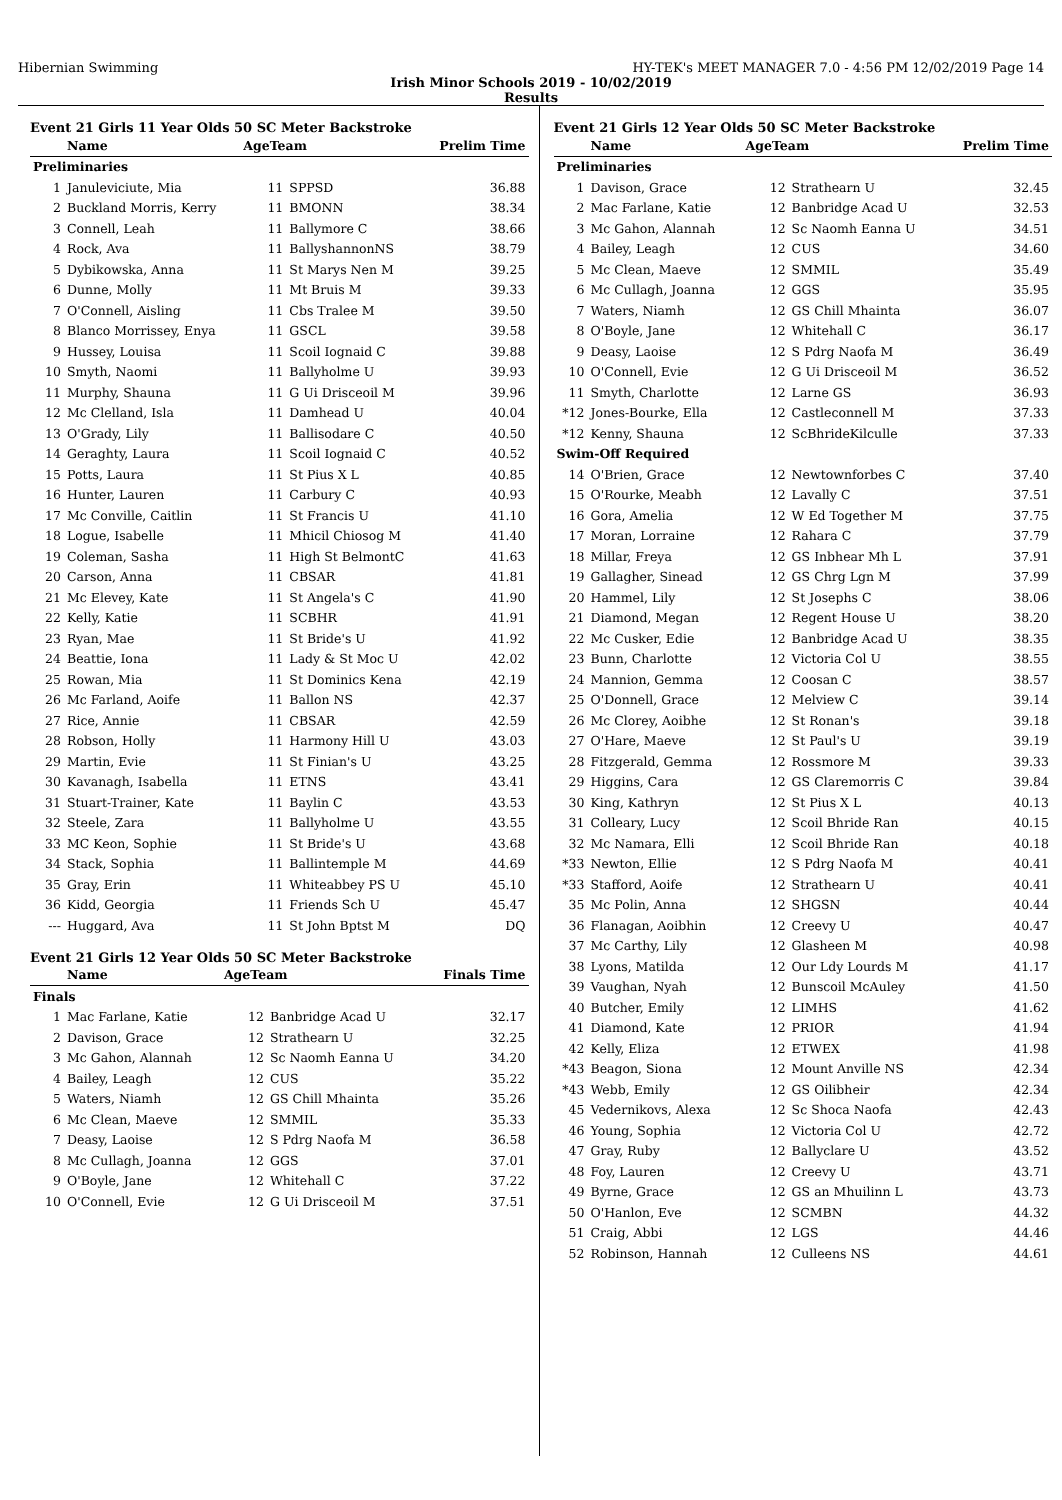Hibernian Swimming HY-TEK's MEET MANAGER 7.0 - 4:56 PM 12/02/2019 Page 14
Irish Minor Schools 2019 - 10/02/2019
Results
Event 21 Girls 11 Year Olds 50 SC Meter Backstroke
| | Name | AgeTeam | | Prelim Time |
| --- | --- | --- | --- | --- |
| Preliminaries | | | | |
| 1 | Januleviciute, Mia | 11 | SPPSD | 36.88 |
| 2 | Buckland Morris, Kerry | 11 | BMONN | 38.34 |
| 3 | Connell, Leah | 11 | Ballymore C | 38.66 |
| 4 | Rock, Ava | 11 | BallyshannonNS | 38.79 |
| 5 | Dybikowska, Anna | 11 | St Marys Nen M | 39.25 |
| 6 | Dunne, Molly | 11 | Mt Bruis M | 39.33 |
| 7 | O'Connell, Aisling | 11 | Cbs Tralee M | 39.50 |
| 8 | Blanco Morrissey, Enya | 11 | GSCL | 39.58 |
| 9 | Hussey, Louisa | 11 | Scoil Iognaid C | 39.88 |
| 10 | Smyth, Naomi | 11 | Ballyholme U | 39.93 |
| 11 | Murphy, Shauna | 11 | G Ui Drisceoil M | 39.96 |
| 12 | Mc Clelland, Isla | 11 | Damhead U | 40.04 |
| 13 | O'Grady, Lily | 11 | Ballisodare C | 40.50 |
| 14 | Geraghty, Laura | 11 | Scoil Iognaid C | 40.52 |
| 15 | Potts, Laura | 11 | St Pius X L | 40.85 |
| 16 | Hunter, Lauren | 11 | Carbury C | 40.93 |
| 17 | Mc Conville, Caitlin | 11 | St Francis U | 41.10 |
| 18 | Logue, Isabelle | 11 | Mhicil Chiosog M | 41.40 |
| 19 | Coleman, Sasha | 11 | High St BelmontC | 41.63 |
| 20 | Carson, Anna | 11 | CBSAR | 41.81 |
| 21 | Mc Elevey, Kate | 11 | St Angela's C | 41.90 |
| 22 | Kelly, Katie | 11 | SCBHR | 41.91 |
| 23 | Ryan, Mae | 11 | St Bride's U | 41.92 |
| 24 | Beattie, Iona | 11 | Lady & St Moc U | 42.02 |
| 25 | Rowan, Mia | 11 | St Dominics Kena | 42.19 |
| 26 | Mc Farland, Aoife | 11 | Ballon NS | 42.37 |
| 27 | Rice, Annie | 11 | CBSAR | 42.59 |
| 28 | Robson, Holly | 11 | Harmony Hill U | 43.03 |
| 29 | Martin, Evie | 11 | St Finian's U | 43.25 |
| 30 | Kavanagh, Isabella | 11 | ETNS | 43.41 |
| 31 | Stuart-Trainer, Kate | 11 | Baylin C | 43.53 |
| 32 | Steele, Zara | 11 | Ballyholme U | 43.55 |
| 33 | MC Keon, Sophie | 11 | St Bride's U | 43.68 |
| 34 | Stack, Sophia | 11 | Ballintemple M | 44.69 |
| 35 | Gray, Erin | 11 | Whiteabbey PS U | 45.10 |
| 36 | Kidd, Georgia | 11 | Friends Sch U | 45.47 |
| --- | Huggard, Ava | 11 | St John Bptst M | DQ |
Event 21 Girls 12 Year Olds 50 SC Meter Backstroke
| | Name | AgeTeam | | Finals Time |
| --- | --- | --- | --- | --- |
| Finals | | | | |
| 1 | Mac Farlane, Katie | 12 | Banbridge Acad U | 32.17 |
| 2 | Davison, Grace | 12 | Strathearn U | 32.25 |
| 3 | Mc Gahon, Alannah | 12 | Sc Naomh Eanna U | 34.20 |
| 4 | Bailey, Leagh | 12 | CUS | 35.22 |
| 5 | Waters, Niamh | 12 | GS Chill Mhainta | 35.26 |
| 6 | Mc Clean, Maeve | 12 | SMMIL | 35.33 |
| 7 | Deasy, Laoise | 12 | S Pdrg Naofa M | 36.58 |
| 8 | Mc Cullagh, Joanna | 12 | GGS | 37.01 |
| 9 | O'Boyle, Jane | 12 | Whitehall C | 37.22 |
| 10 | O'Connell, Evie | 12 | G Ui Drisceoil M | 37.51 |
Event 21 Girls 12 Year Olds 50 SC Meter Backstroke
| | Name | AgeTeam | | Prelim Time |
| --- | --- | --- | --- | --- |
| Preliminaries | | | | |
| 1 | Davison, Grace | 12 | Strathearn U | 32.45 |
| 2 | Mac Farlane, Katie | 12 | Banbridge Acad U | 32.53 |
| 3 | Mc Gahon, Alannah | 12 | Sc Naomh Eanna U | 34.51 |
| 4 | Bailey, Leagh | 12 | CUS | 34.60 |
| 5 | Mc Clean, Maeve | 12 | SMMIL | 35.49 |
| 6 | Mc Cullagh, Joanna | 12 | GGS | 35.95 |
| 7 | Waters, Niamh | 12 | GS Chill Mhainta | 36.07 |
| 8 | O'Boyle, Jane | 12 | Whitehall C | 36.17 |
| 9 | Deasy, Laoise | 12 | S Pdrg Naofa M | 36.49 |
| 10 | O'Connell, Evie | 12 | G Ui Drisceoil M | 36.52 |
| 11 | Smyth, Charlotte | 12 | Larne GS | 36.93 |
| *12 | Jones-Bourke, Ella | 12 | Castleconnell M | 37.33 |
| *12 | Kenny, Shauna | 12 | ScBhrideKilculle | 37.33 |
| Swim-Off Required | | | | |
| 14 | O'Brien, Grace | 12 | Newtownforbes C | 37.40 |
| 15 | O'Rourke, Meabh | 12 | Lavally C | 37.51 |
| 16 | Gora, Amelia | 12 | W Ed Together M | 37.75 |
| 17 | Moran, Lorraine | 12 | Rahara C | 37.79 |
| 18 | Millar, Freya | 12 | GS Inbhear Mh L | 37.91 |
| 19 | Gallagher, Sinead | 12 | GS Chrg Lgn M | 37.99 |
| 20 | Hammel, Lily | 12 | St Josephs C | 38.06 |
| 21 | Diamond, Megan | 12 | Regent House U | 38.20 |
| 22 | Mc Cusker, Edie | 12 | Banbridge Acad U | 38.35 |
| 23 | Bunn, Charlotte | 12 | Victoria Col U | 38.55 |
| 24 | Mannion, Gemma | 12 | Coosan C | 38.57 |
| 25 | O'Donnell, Grace | 12 | Melview C | 39.14 |
| 26 | Mc Clorey, Aoibhe | 12 | St Ronan's | 39.18 |
| 27 | O'Hare, Maeve | 12 | St Paul's U | 39.19 |
| 28 | Fitzgerald, Gemma | 12 | Rossmore M | 39.33 |
| 29 | Higgins, Cara | 12 | GS Claremorris C | 39.84 |
| 30 | King, Kathryn | 12 | St Pius X L | 40.13 |
| 31 | Colleary, Lucy | 12 | Scoil Bhride Ran | 40.15 |
| 32 | Mc Namara, Elli | 12 | Scoil Bhride Ran | 40.18 |
| *33 | Newton, Ellie | 12 | S Pdrg Naofa M | 40.41 |
| *33 | Stafford, Aoife | 12 | Strathearn U | 40.41 |
| 35 | Mc Polin, Anna | 12 | SHGSN | 40.44 |
| 36 | Flanagan, Aoibhin | 12 | Creevy U | 40.47 |
| 37 | Mc Carthy, Lily | 12 | Glasheen M | 40.98 |
| 38 | Lyons, Matilda | 12 | Our Ldy Lourds M | 41.17 |
| 39 | Vaughan, Nyah | 12 | Bunscoil McAuley | 41.50 |
| 40 | Butcher, Emily | 12 | LIMHS | 41.62 |
| 41 | Diamond, Kate | 12 | PRIOR | 41.94 |
| 42 | Kelly, Eliza | 12 | ETWEX | 41.98 |
| *43 | Beagon, Siona | 12 | Mount Anville NS | 42.34 |
| *43 | Webb, Emily | 12 | GS Oilibheir | 42.34 |
| 45 | Vedernikovs, Alexa | 12 | Sc Shoca Naofa | 42.43 |
| 46 | Young, Sophia | 12 | Victoria Col U | 42.72 |
| 47 | Gray, Ruby | 12 | Ballyclare U | 43.52 |
| 48 | Foy, Lauren | 12 | Creevy U | 43.71 |
| 49 | Byrne, Grace | 12 | GS an Mhuilinn L | 43.73 |
| 50 | O'Hanlon, Eve | 12 | SCMBN | 44.32 |
| 51 | Craig, Abbi | 12 | LGS | 44.46 |
| 52 | Robinson, Hannah | 12 | Culleens NS | 44.61 |